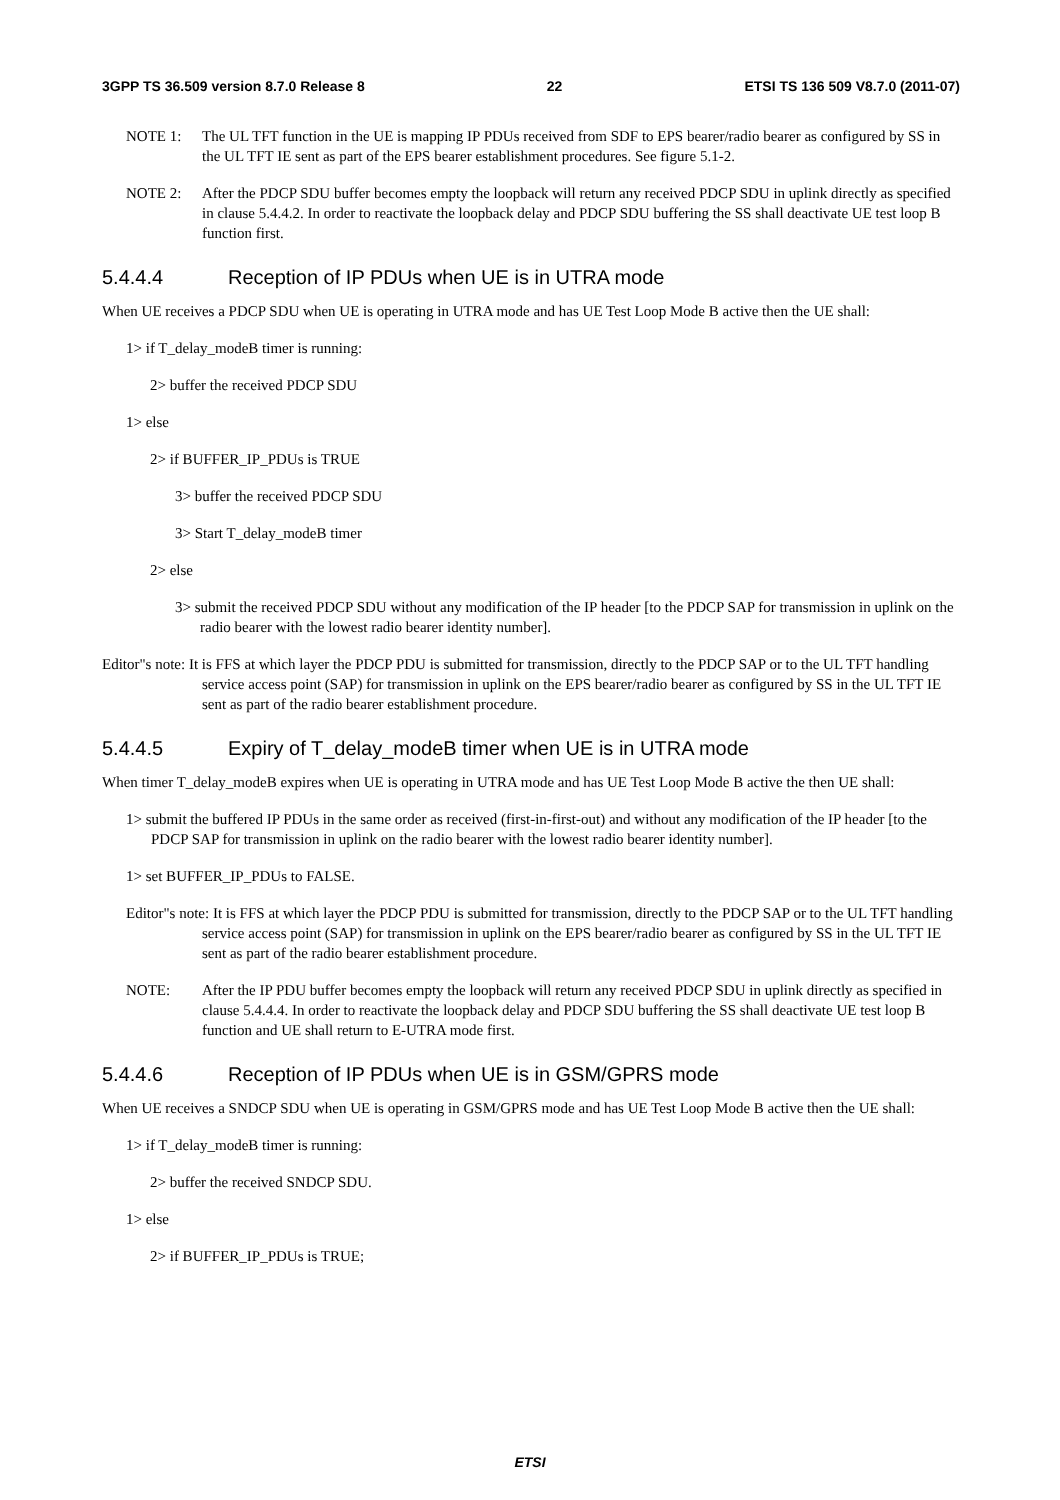3GPP TS 36.509 version 8.7.0 Release 8 22 ETSI TS 136 509 V8.7.0 (2011-07)
NOTE 1: The UL TFT function in the UE is mapping IP PDUs received from SDF to EPS bearer/radio bearer as configured by SS in the UL TFT IE sent as part of the EPS bearer establishment procedures. See figure 5.1-2.
NOTE 2: After the PDCP SDU buffer becomes empty the loopback will return any received PDCP SDU in uplink directly as specified in clause 5.4.4.2. In order to reactivate the loopback delay and PDCP SDU buffering the SS shall deactivate UE test loop B function first.
5.4.4.4 Reception of IP PDUs when UE is in UTRA mode
When UE receives a PDCP SDU when UE is operating in UTRA mode and has UE Test Loop Mode B active then the UE shall:
1> if T_delay_modeB timer is running:
2> buffer the received PDCP SDU
1> else
2> if BUFFER_IP_PDUs is TRUE
3> buffer the received PDCP SDU
3> Start T_delay_modeB timer
2> else
3> submit the received PDCP SDU without any modification of the IP header [to the PDCP SAP for transmission in uplink on the radio bearer with the lowest radio bearer identity number].
Editor"s note: It is FFS at which layer the PDCP PDU is submitted for transmission, directly to the PDCP SAP or to the UL TFT handling service access point (SAP) for transmission in uplink on the EPS bearer/radio bearer as configured by SS in the UL TFT IE sent as part of the radio bearer establishment procedure.
5.4.4.5 Expiry of T_delay_modeB timer when UE is in UTRA mode
When timer T_delay_modeB expires when UE is operating in UTRA mode and has UE Test Loop Mode B active the then UE shall:
1> submit the buffered IP PDUs in the same order as received (first-in-first-out) and without any modification of the IP header [to the PDCP SAP for transmission in uplink on the radio bearer with the lowest radio bearer identity number].
1> set BUFFER_IP_PDUs to FALSE.
Editor"s note: It is FFS at which layer the PDCP PDU is submitted for transmission, directly to the PDCP SAP or to the UL TFT handling service access point (SAP) for transmission in uplink on the EPS bearer/radio bearer as configured by SS in the UL TFT IE sent as part of the radio bearer establishment procedure.
NOTE: After the IP PDU buffer becomes empty the loopback will return any received PDCP SDU in uplink directly as specified in clause 5.4.4.4. In order to reactivate the loopback delay and PDCP SDU buffering the SS shall deactivate UE test loop B function and UE shall return to E-UTRA mode first.
5.4.4.6 Reception of IP PDUs when UE is in GSM/GPRS mode
When UE receives a SNDCP SDU when UE is operating in GSM/GPRS mode and has UE Test Loop Mode B active then the UE shall:
1> if T_delay_modeB timer is running:
2> buffer the received SNDCP SDU.
1> else
2> if BUFFER_IP_PDUs is TRUE;
ETSI